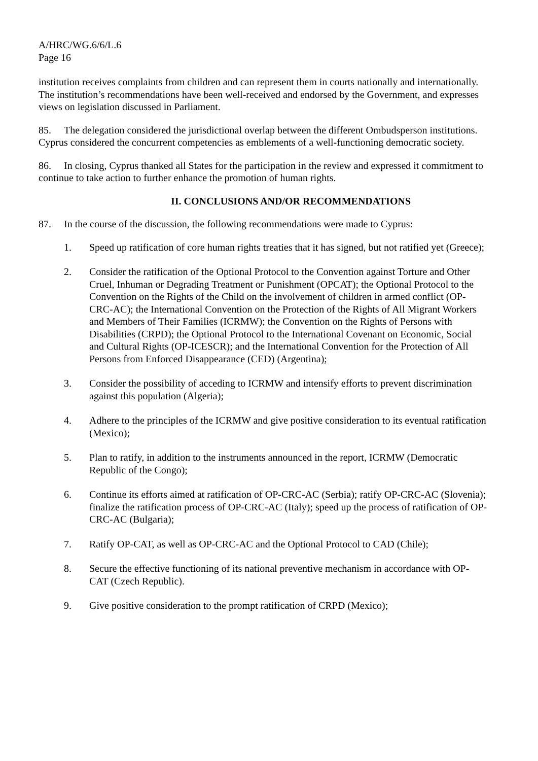A/HRC/WG.6/6/L.6
Page 16
institution receives complaints from children and can represent them in courts nationally and internationally. The institution’s recommendations have been well-received and endorsed by the Government, and expresses views on legislation discussed in Parliament.
85. The delegation considered the jurisdictional overlap between the different Ombudsperson institutions. Cyprus considered the concurrent competencies as emblements of a well-functioning democratic society.
86. In closing, Cyprus thanked all States for the participation in the review and expressed it commitment to continue to take action to further enhance the promotion of human rights.
II. CONCLUSIONS AND/OR RECOMMENDATIONS
87. In the course of the discussion, the following recommendations were made to Cyprus:
1. Speed up ratification of core human rights treaties that it has signed, but not ratified yet (Greece);
2. Consider the ratification of the Optional Protocol to the Convention against Torture and Other Cruel, Inhuman or Degrading Treatment or Punishment (OPCAT); the Optional Protocol to the Convention on the Rights of the Child on the involvement of children in armed conflict (OP-CRC-AC); the International Convention on the Protection of the Rights of All Migrant Workers and Members of Their Families (ICRMW); the Convention on the Rights of Persons with Disabilities (CRPD); the Optional Protocol to the International Covenant on Economic, Social and Cultural Rights (OP-ICESCR); and the International Convention for the Protection of All Persons from Enforced Disappearance (CED) (Argentina);
3. Consider the possibility of acceding to ICRMW and intensify efforts to prevent discrimination against this population (Algeria);
4. Adhere to the principles of the ICRMW and give positive consideration to its eventual ratification (Mexico);
5. Plan to ratify, in addition to the instruments announced in the report, ICRMW (Democratic Republic of the Congo);
6. Continue its efforts aimed at ratification of OP-CRC-AC (Serbia); ratify OP-CRC-AC (Slovenia); finalize the ratification process of OP-CRC-AC (Italy); speed up the process of ratification of OP-CRC-AC (Bulgaria);
7. Ratify OP-CAT, as well as OP-CRC-AC and the Optional Protocol to CAD (Chile);
8. Secure the effective functioning of its national preventive mechanism in accordance with OP-CAT (Czech Republic).
9. Give positive consideration to the prompt ratification of CRPD (Mexico);